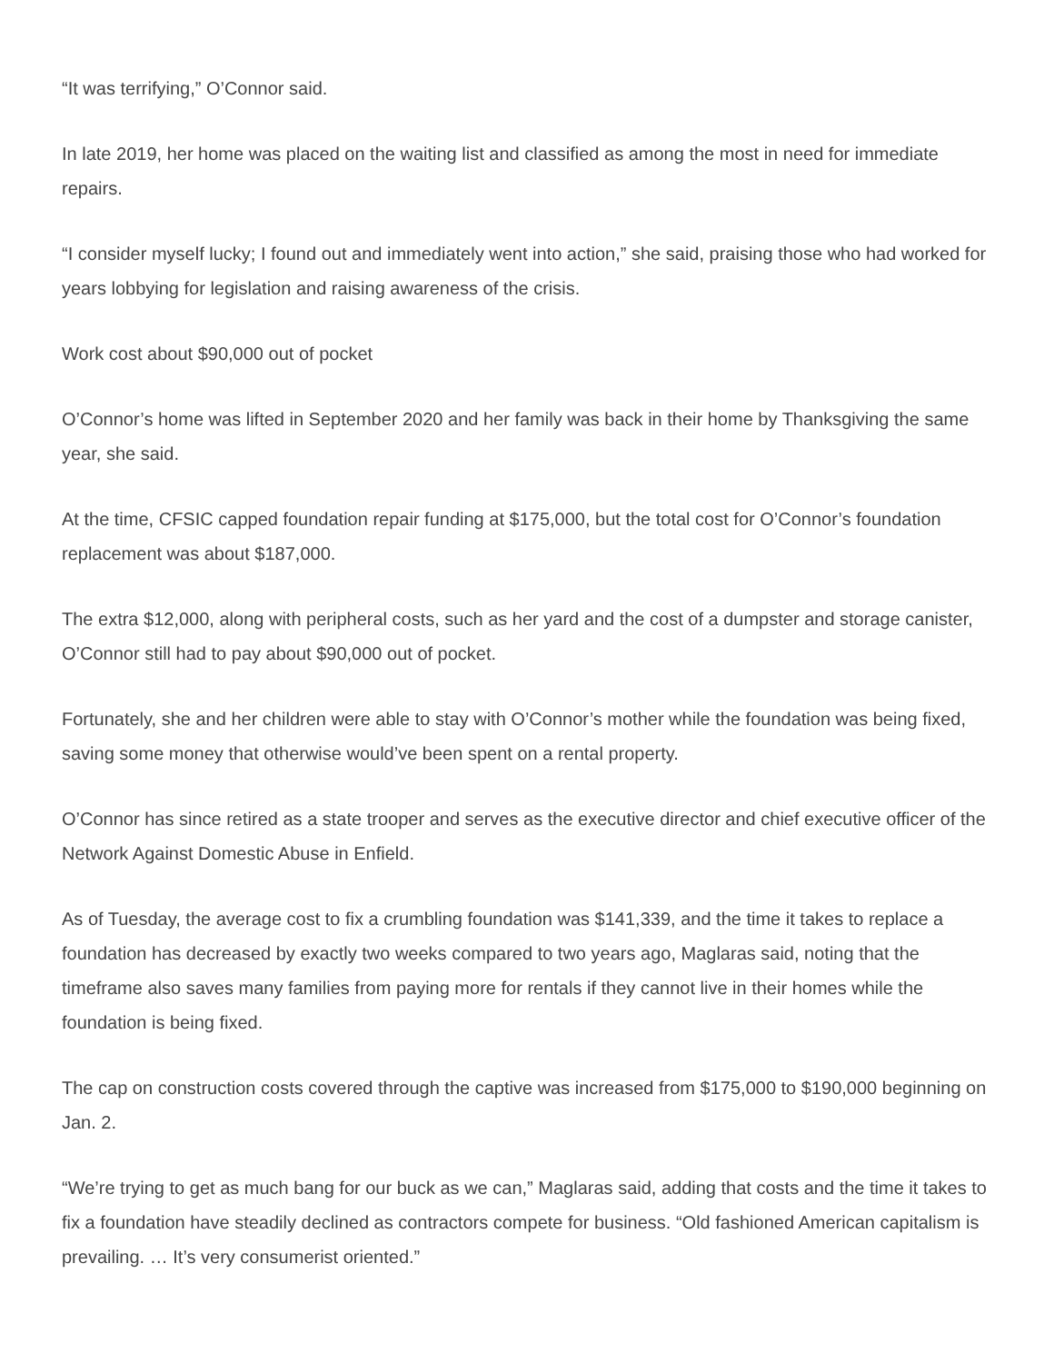“It was terrifying,” O’Connor said.
In late 2019, her home was placed on the waiting list and classified as among the most in need for immediate repairs.
“I consider myself lucky; I found out and immediately went into action,” she said, praising those who had worked for years lobbying for legislation and raising awareness of the crisis.
Work cost about $90,000 out of pocket
O’Connor’s home was lifted in September 2020 and her family was back in their home by Thanksgiving the same year, she said.
At the time, CFSIC capped foundation repair funding at $175,000, but the total cost for O’Connor’s foundation replacement was about $187,000.
The extra $12,000, along with peripheral costs, such as her yard and the cost of a dumpster and storage canister, O’Connor still had to pay about $90,000 out of pocket.
Fortunately, she and her children were able to stay with O’Connor’s mother while the foundation was being fixed, saving some money that otherwise would’ve been spent on a rental property.
O’Connor has since retired as a state trooper and serves as the executive director and chief executive officer of the Network Against Domestic Abuse in Enfield.
As of Tuesday, the average cost to fix a crumbling foundation was $141,339, and the time it takes to replace a foundation has decreased by exactly two weeks compared to two years ago, Maglaras said, noting that the timeframe also saves many families from paying more for rentals if they cannot live in their homes while the foundation is being fixed.
The cap on construction costs covered through the captive was increased from $175,000 to $190,000 beginning on Jan. 2.
“We’re trying to get as much bang for our buck as we can,” Maglaras said, adding that costs and the time it takes to fix a foundation have steadily declined as contractors compete for business. “Old fashioned American capitalism is prevailing. … It’s very consumerist oriented.”